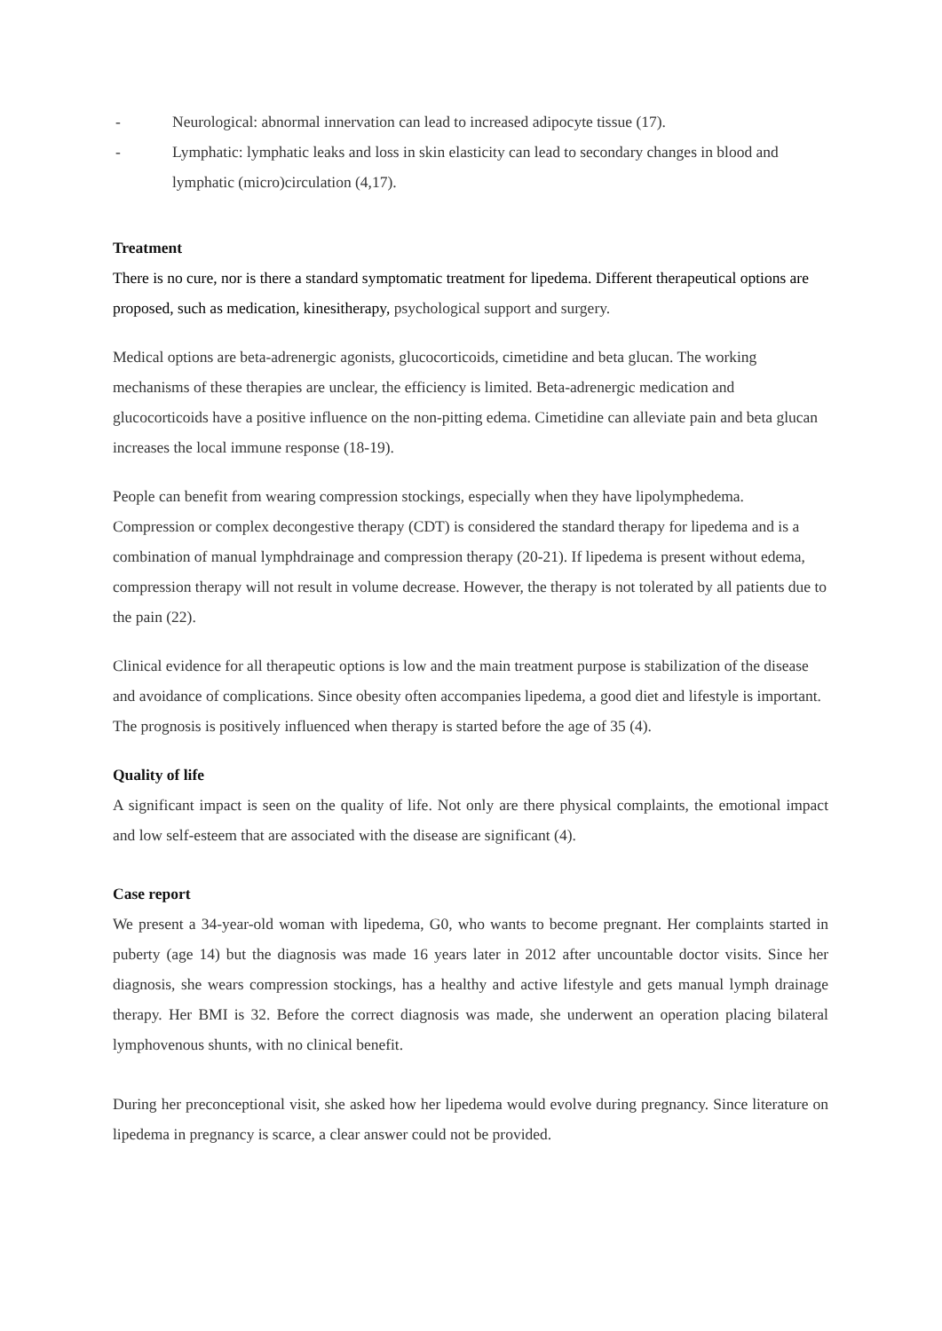- Neurological: abnormal innervation can lead to increased adipocyte tissue (17).
- Lymphatic: lymphatic leaks and loss in skin elasticity can lead to secondary changes in blood and lymphatic (micro)circulation (4,17).
Treatment
There is no cure, nor is there a standard symptomatic treatment for lipedema. Different therapeutical options are proposed, such as medication, kinesitherapy, psychological support and surgery.
Medical options are beta-adrenergic agonists, glucocorticoids, cimetidine and beta glucan. The working mechanisms of these therapies are unclear, the efficiency is limited. Beta-adrenergic medication and glucocorticoids have a positive influence on the non-pitting edema. Cimetidine can alleviate pain and beta glucan increases the local immune response (18-19).
People can benefit from wearing compression stockings, especially when they have lipolymphedema. Compression or complex decongestive therapy (CDT) is considered the standard therapy for lipedema and is a combination of manual lymphdrainage and compression therapy (20-21). If lipedema is present without edema, compression therapy will not result in volume decrease. However, the therapy is not tolerated by all patients due to the pain (22).
Clinical evidence for all therapeutic options is low and the main treatment purpose is stabilization of the disease and avoidance of complications. Since obesity often accompanies lipedema, a good diet and lifestyle is important. The prognosis is positively influenced when therapy is started before the age of 35 (4).
Quality of life
A significant impact is seen on the quality of life. Not only are there physical complaints, the emotional impact and low self-esteem that are associated with the disease are significant (4).
Case report
We present a 34-year-old woman with lipedema, G0, who wants to become pregnant. Her complaints started in puberty (age 14) but the diagnosis was made 16 years later in 2012 after uncountable doctor visits. Since her diagnosis, she wears compression stockings, has a healthy and active lifestyle and gets manual lymph drainage therapy. Her BMI is 32. Before the correct diagnosis was made, she underwent an operation placing bilateral lymphovenous shunts, with no clinical benefit.
During her preconceptional visit, she asked how her lipedema would evolve during pregnancy. Since literature on lipedema in pregnancy is scarce, a clear answer could not be provided.